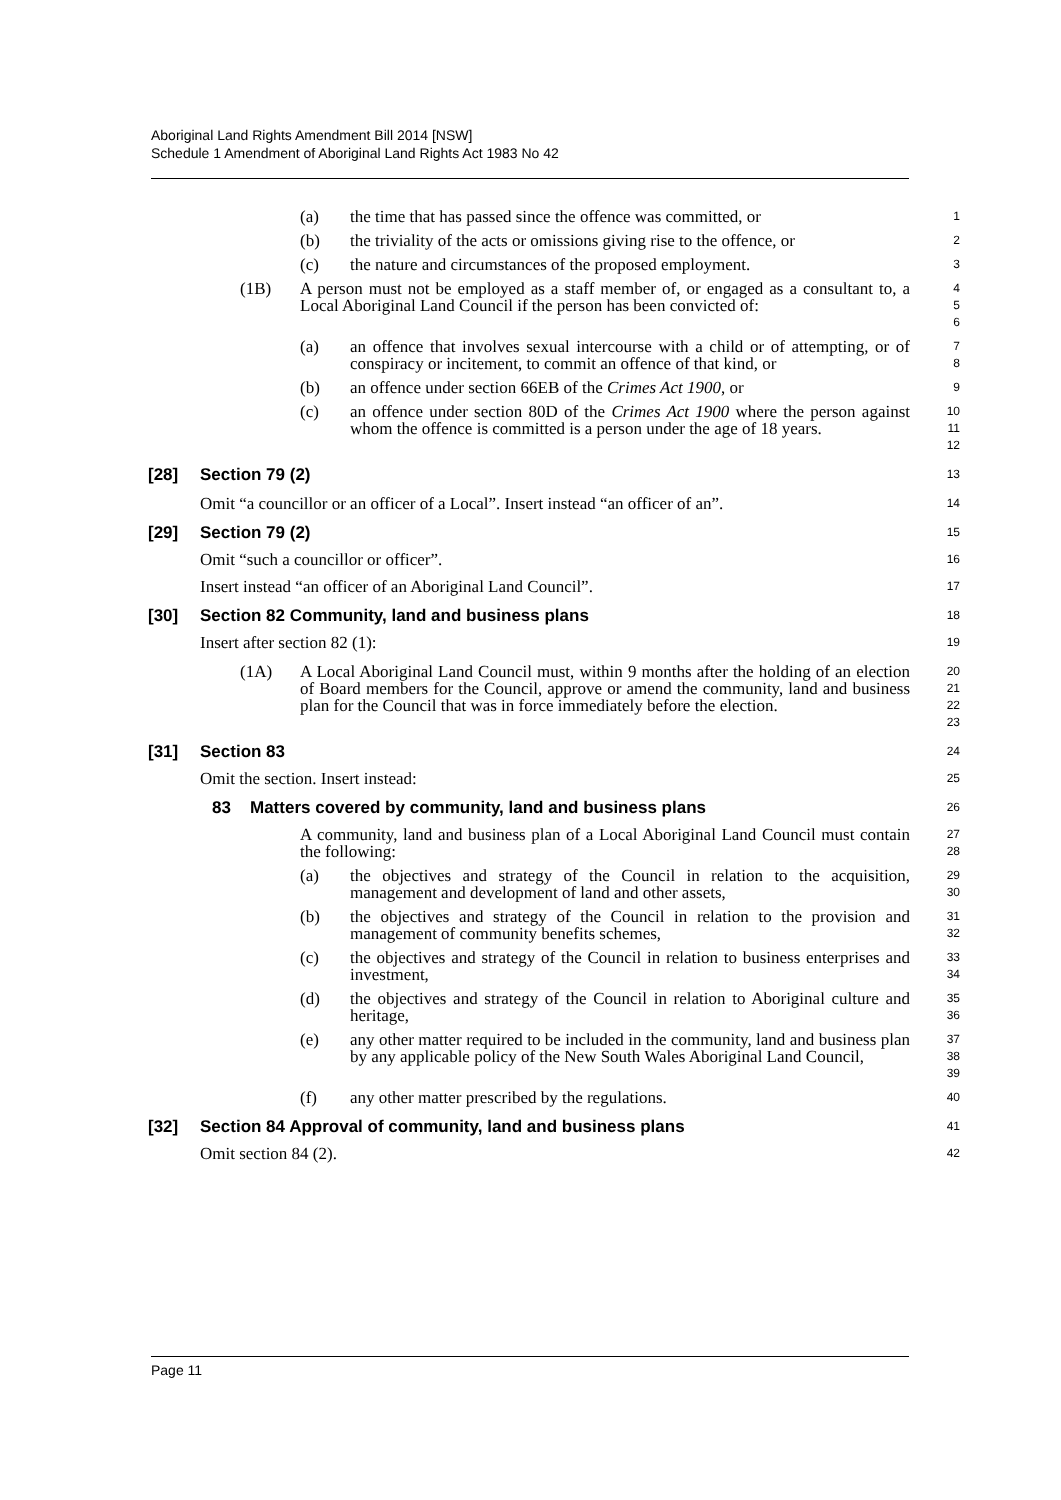Aboriginal Land Rights Amendment Bill 2014 [NSW]
Schedule 1 Amendment of Aboriginal Land Rights Act 1983 No 42
(a) the time that has passed since the offence was committed, or
1
(b) the triviality of the acts or omissions giving rise to the offence, or
2
(c) the nature and circumstances of the proposed employment.
3
(1B) A person must not be employed as a staff member of, or engaged as a consultant to, a Local Aboriginal Land Council if the person has been convicted of:
4
5
6
(a) an offence that involves sexual intercourse with a child or of attempting, or of conspiracy or incitement, to commit an offence of that kind, or
7
8
(b) an offence under section 66EB of the Crimes Act 1900, or
9
(c) an offence under section 80D of the Crimes Act 1900 where the person against whom the offence is committed is a person under the age of 18 years.
10
11
12
[28] Section 79 (2)
13
Omit “a councillor or an officer of a Local”. Insert instead “an officer of an”.
14
[29] Section 79 (2)
15
Omit “such a councillor or officer”.
16
Insert instead “an officer of an Aboriginal Land Council”.
17
[30] Section 82 Community, land and business plans
18
Insert after section 82 (1):
19
(1A) A Local Aboriginal Land Council must, within 9 months after the holding of an election of Board members for the Council, approve or amend the community, land and business plan for the Council that was in force immediately before the election.
20
21
22
23
[31] Section 83
24
Omit the section. Insert instead:
25
83 Matters covered by community, land and business plans
26
A community, land and business plan of a Local Aboriginal Land Council must contain the following:
27
28
(a) the objectives and strategy of the Council in relation to the acquisition, management and development of land and other assets,
29
30
(b) the objectives and strategy of the Council in relation to the provision and management of community benefits schemes,
31
32
(c) the objectives and strategy of the Council in relation to business enterprises and investment,
33
34
(d) the objectives and strategy of the Council in relation to Aboriginal culture and heritage,
35
36
(e) any other matter required to be included in the community, land and business plan by any applicable policy of the New South Wales Aboriginal Land Council,
37
38
39
(f) any other matter prescribed by the regulations.
40
[32] Section 84 Approval of community, land and business plans
41
Omit section 84 (2).
42
Page 11